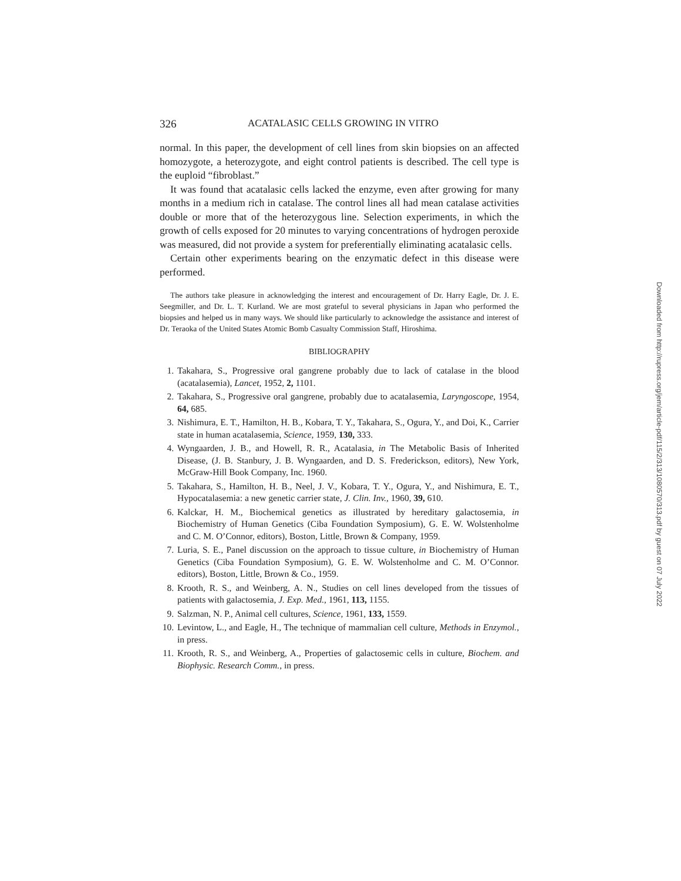326 ACATALASIC CELLS GROWING IN VITRO
normal. In this paper, the development of cell lines from skin biopsies on an affected homozygote, a heterozygote, and eight control patients is described. The cell type is the euploid “fibroblast.”
It was found that acatalasic cells lacked the enzyme, even after growing for many months in a medium rich in catalase. The control lines all had mean catalase activities double or more that of the heterozygous line. Selection experiments, in which the growth of cells exposed for 20 minutes to varying concentrations of hydrogen peroxide was measured, did not provide a system for preferentially eliminating acatalasic cells.
Certain other experiments bearing on the enzymatic defect in this disease were performed.
The authors take pleasure in acknowledging the interest and encouragement of Dr. Harry Eagle, Dr. J. E. Seegmiller, and Dr. L. T. Kurland. We are most grateful to several physicians in Japan who performed the biopsies and helped us in many ways. We should like particularly to acknowledge the assistance and interest of Dr. Teraoka of the United States Atomic Bomb Casualty Commission Staff, Hiroshima.
BIBLIOGRAPHY
1. Takahara, S., Progressive oral gangrene probably due to lack of catalase in the blood (acatalasemia), Lancet, 1952, 2, 1101.
2. Takahara, S., Progressive oral gangrene, probably due to acatalasemia, Laryngoscope, 1954, 64, 685.
3. Nishimura, E. T., Hamilton, H. B., Kobara, T. Y., Takahara, S., Ogura, Y., and Doi, K., Carrier state in human acatalasemia, Science, 1959, 130, 333.
4. Wyngaarden, J. B., and Howell, R. R., Acatalasia, in The Metabolic Basis of Inherited Disease, (J. B. Stanbury, J. B. Wyngaarden, and D. S. Frederickson, editors), New York, McGraw-Hill Book Company, Inc. 1960.
5. Takahara, S., Hamilton, H. B., Neel, J. V., Kobara, T. Y., Ogura, Y., and Nishimura, E. T., Hypocatalasemia: a new genetic carrier state, J. Clin. Inv., 1960, 39, 610.
6. Kalckar, H. M., Biochemical genetics as illustrated by hereditary galactosemia, in Biochemistry of Human Genetics (Ciba Foundation Symposium), G. E. W. Wolstenholme and C. M. O’Connor, editors), Boston, Little, Brown & Company, 1959.
7. Luria, S. E., Panel discussion on the approach to tissue culture, in Biochemistry of Human Genetics (Ciba Foundation Symposium), G. E. W. Wolstenholme and C. M. O’Connor. editors), Boston, Little, Brown & Co., 1959.
8. Krooth, R. S., and Weinberg, A. N., Studies on cell lines developed from the tissues of patients with galactosemia, J. Exp. Med., 1961, 113, 1155.
9. Salzman, N. P., Animal cell cultures, Science, 1961, 133, 1559.
10. Levintow, L., and Eagle, H., The technique of mammalian cell culture, Methods in Enzymol., in press.
11. Krooth, R. S., and Weinberg, A., Properties of galactosemic cells in culture, Biochem. and Biophysic. Research Comm., in press.
Downloaded from http://rupress.org/jem/article-pdf/115/2/313/1080570/313.pdf by guest on 07 July 2022